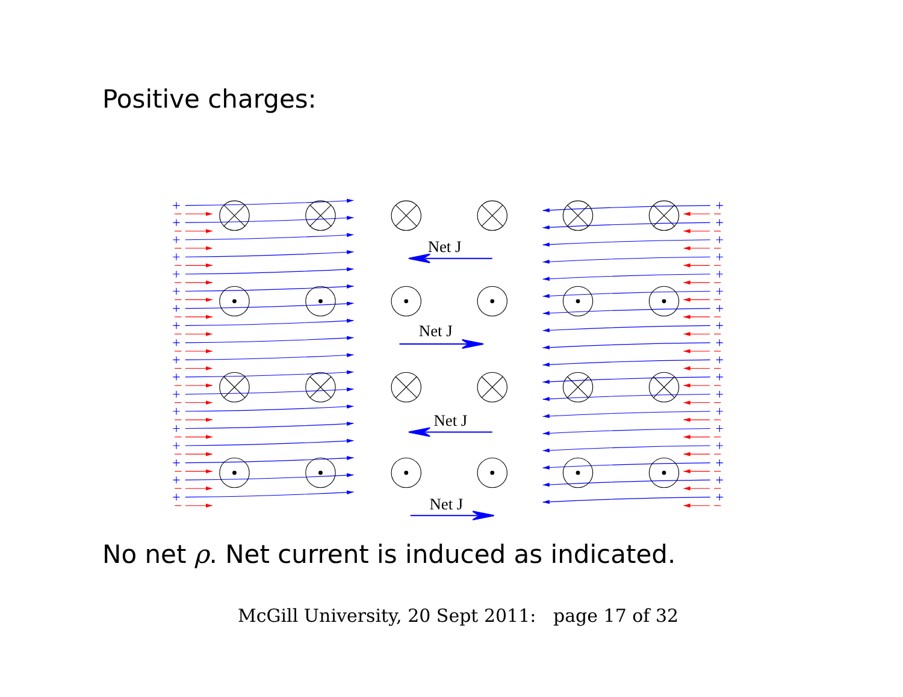Positive charges:
Net J
Net J
Net J
Net J
No net ρ. Net current is induced as indicated.
McGill University, 20 Sept 2011: page 17 of 32